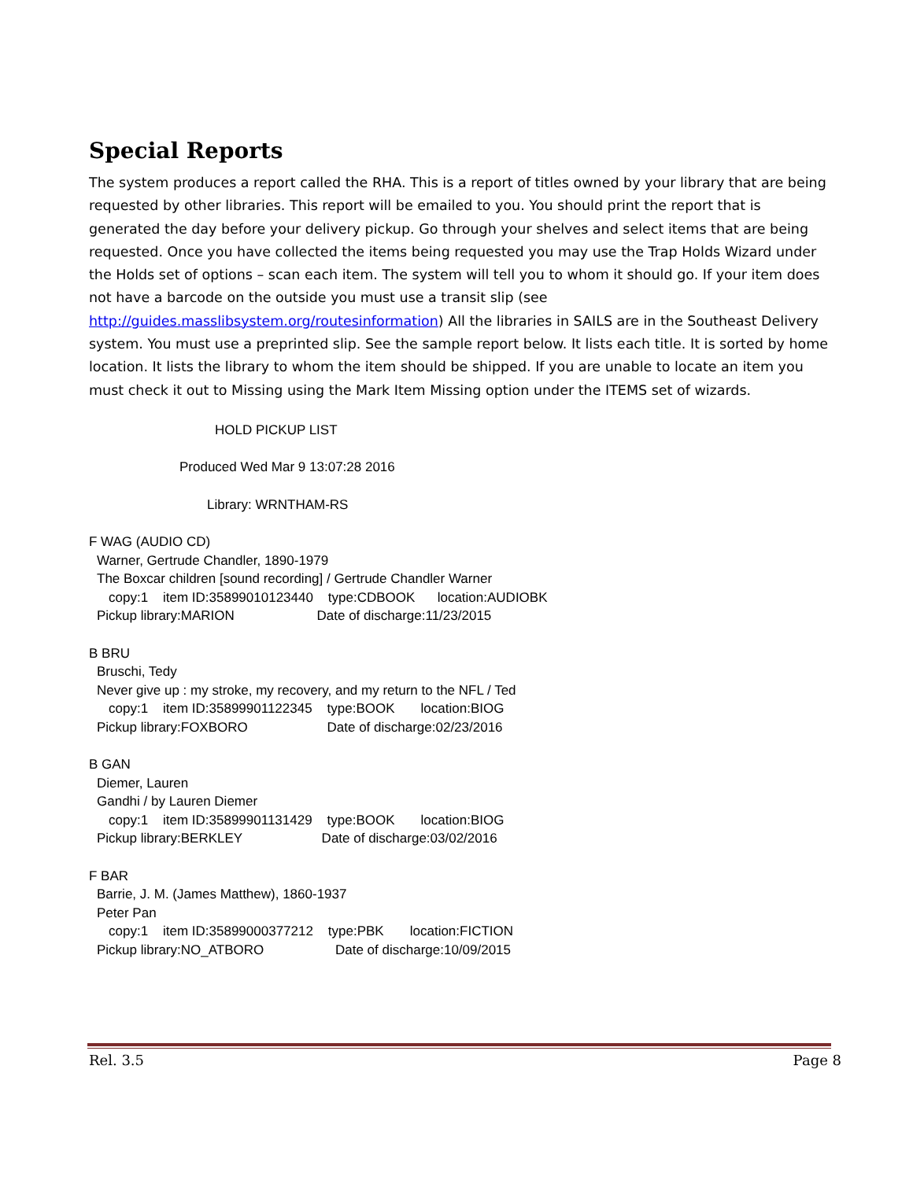Special Reports
The system produces a report called the RHA. This is a report of titles owned by your library that are being requested by other libraries. This report will be emailed to you. You should print the report that is generated the day before your delivery pickup. Go through your shelves and select items that are being requested. Once you have collected the items being requested you may use the Trap Holds Wizard under the Holds set of options – scan each item. The system will tell you to whom it should go. If your item does not have a barcode on the outside you must use a transit slip (see http://guides.masslibsystem.org/routesinformation) All the libraries in SAILS are in the Southeast Delivery system. You must use a preprinted slip. See the sample report below. It lists each title. It is sorted by home location. It lists the library to whom the item should be shipped. If you are unable to locate an item you must check it out to Missing using the Mark Item Missing option under the ITEMS set of wizards.
HOLD PICKUP LIST
Produced Wed Mar 9 13:07:28 2016
Library: WRNTHAM-RS
F WAG (AUDIO CD)
Warner, Gertrude Chandler, 1890-1979
The Boxcar children [sound recording] / Gertrude Chandler Warner
copy:1 item ID:35899010123440 type:CDBOOK location:AUDIOBK
Pickup library:MARION Date of discharge:11/23/2015
B BRU
Bruschi, Tedy
Never give up : my stroke, my recovery, and my return to the NFL / Ted
copy:1 item ID:35899901122345 type:BOOK location:BIOG
Pickup library:FOXBORO Date of discharge:02/23/2016
B GAN
Diemer, Lauren
Gandhi / by Lauren Diemer
copy:1 item ID:35899901131429 type:BOOK location:BIOG
Pickup library:BERKLEY Date of discharge:03/02/2016
F BAR
Barrie, J. M. (James Matthew), 1860-1937
Peter Pan
copy:1 item ID:35899000377212 type:PBK location:FICTION
Pickup library:NO_ATBORO Date of discharge:10/09/2015
Rel. 3.5 Page 8